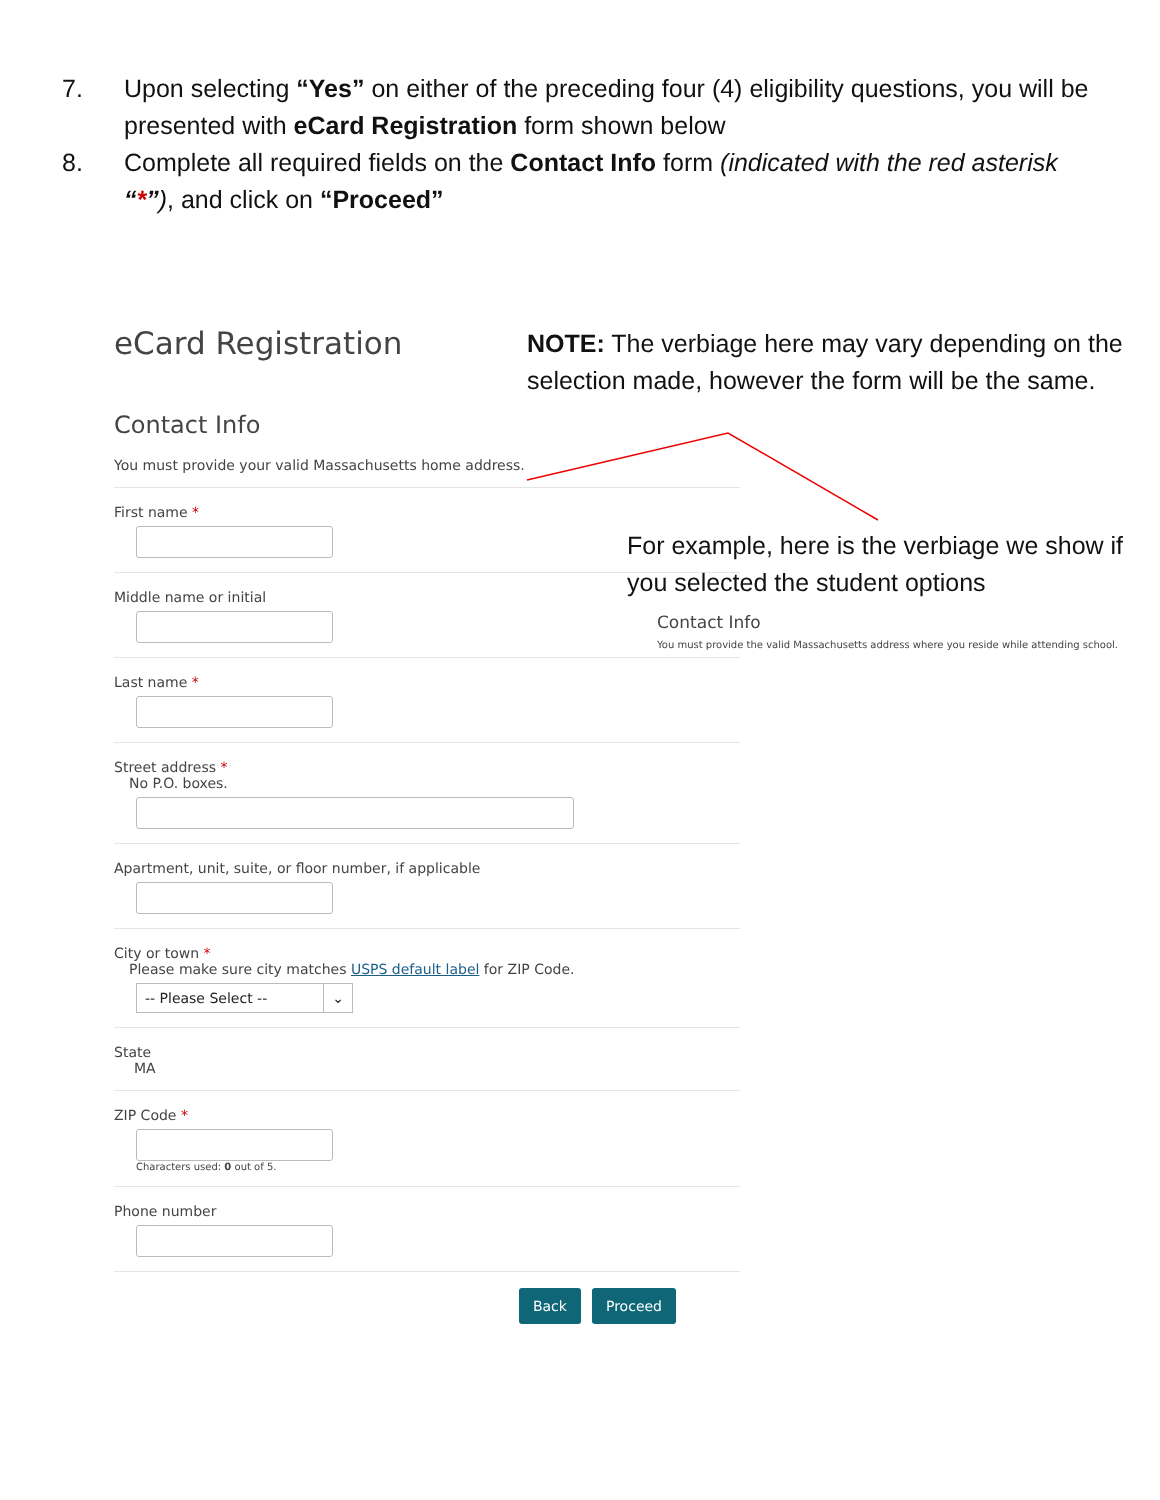7. Upon selecting “Yes” on either of the preceding four (4) eligibility questions, you will be presented with eCard Registration form shown below
8. Complete all required fields on the Contact Info form (indicated with the red asterisk “*”), and click on “Proceed”
eCard Registration
Contact Info
You must provide your valid Massachusetts home address.
First name *
Middle name or initial
Last name *
Street address *
No P.O. boxes.
Apartment, unit, suite, or floor number, if applicable
City or town *
Please make sure city matches USPS default label for ZIP Code.
-- Please Select -- ⌄
State
MA
ZIP Code *
Characters used: 0 out of 5.
Phone number
Back Proceed
NOTE: The verbiage here may vary depending on the selection made, however the form will be the same.
For example, here is the verbiage we show if you selected the student options
Contact Info
You must provide the valid Massachusetts address where you reside while attending school.